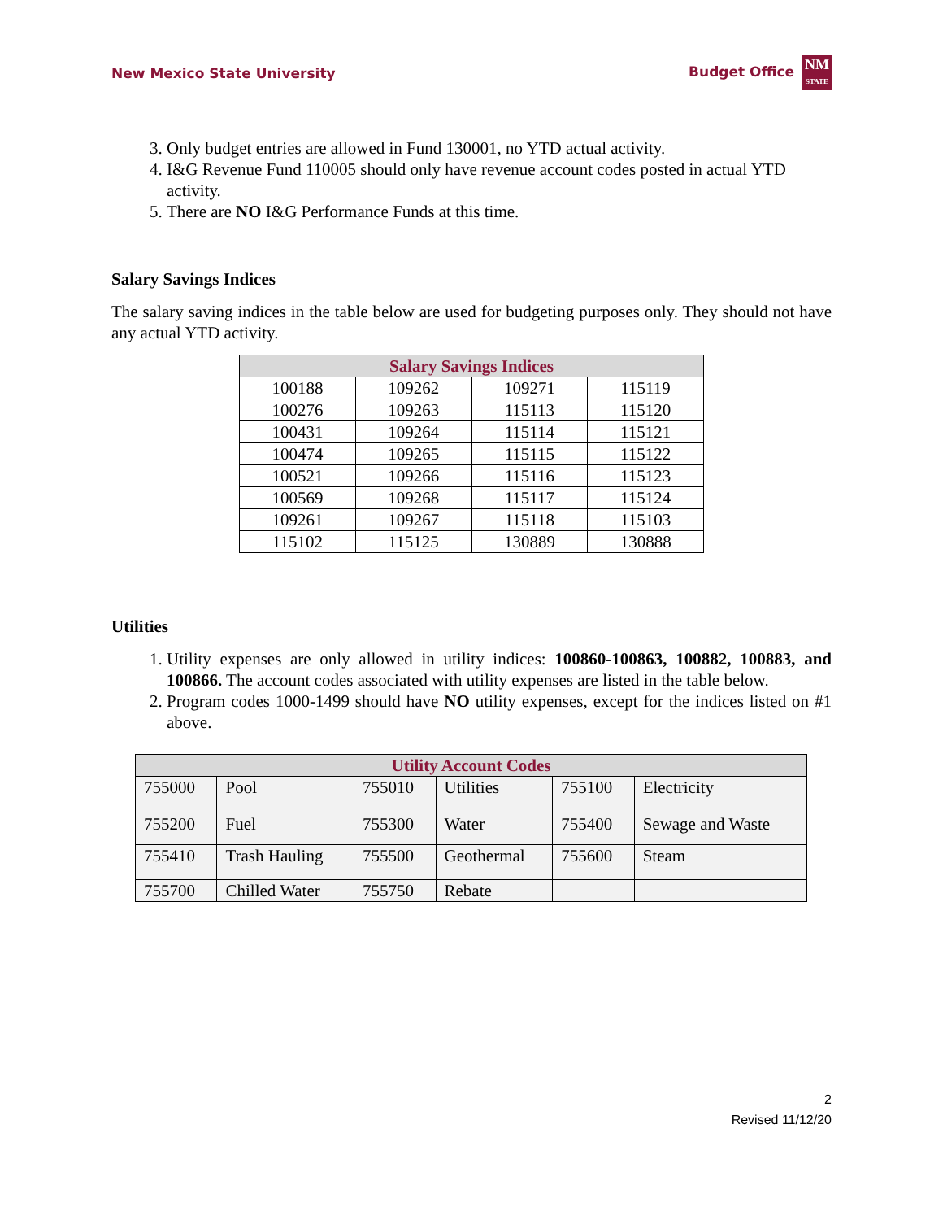New Mexico State University Budget Office NM
STATE
3. Only budget entries are allowed in Fund 130001, no YTD actual activity.
4. I&G Revenue Fund 110005 should only have revenue account codes posted in actual YTD activity.
5. There are NO I&G Performance Funds at this time.
Salary Savings Indices
The salary saving indices in the table below are used for budgeting purposes only. They should not have any actual YTD activity.
| Salary Savings Indices | | | |
| --- | --- | --- | --- |
| 100188 | 109262 | 109271 | 115119 |
| 100276 | 109263 | 115113 | 115120 |
| 100431 | 109264 | 115114 | 115121 |
| 100474 | 109265 | 115115 | 115122 |
| 100521 | 109266 | 115116 | 115123 |
| 100569 | 109268 | 115117 | 115124 |
| 109261 | 109267 | 115118 | 115103 |
| 115102 | 115125 | 130889 | 130888 |
Utilities
1. Utility expenses are only allowed in utility indices: 100860-100863, 100882, 100883, and 100866. The account codes associated with utility expenses are listed in the table below.
2. Program codes 1000-1499 should have NO utility expenses, except for the indices listed on #1 above.
| Utility Account Codes | | | | | |
| --- | --- | --- | --- | --- | --- |
| 755000 | Pool | 755010 | Utilities | 755100 | Electricity |
| 755200 | Fuel | 755300 | Water | 755400 | Sewage and Waste |
| 755410 | Trash Hauling | 755500 | Geothermal | 755600 | Steam |
| 755700 | Chilled Water | 755750 | Rebate | | |
2
Revised 11/12/20